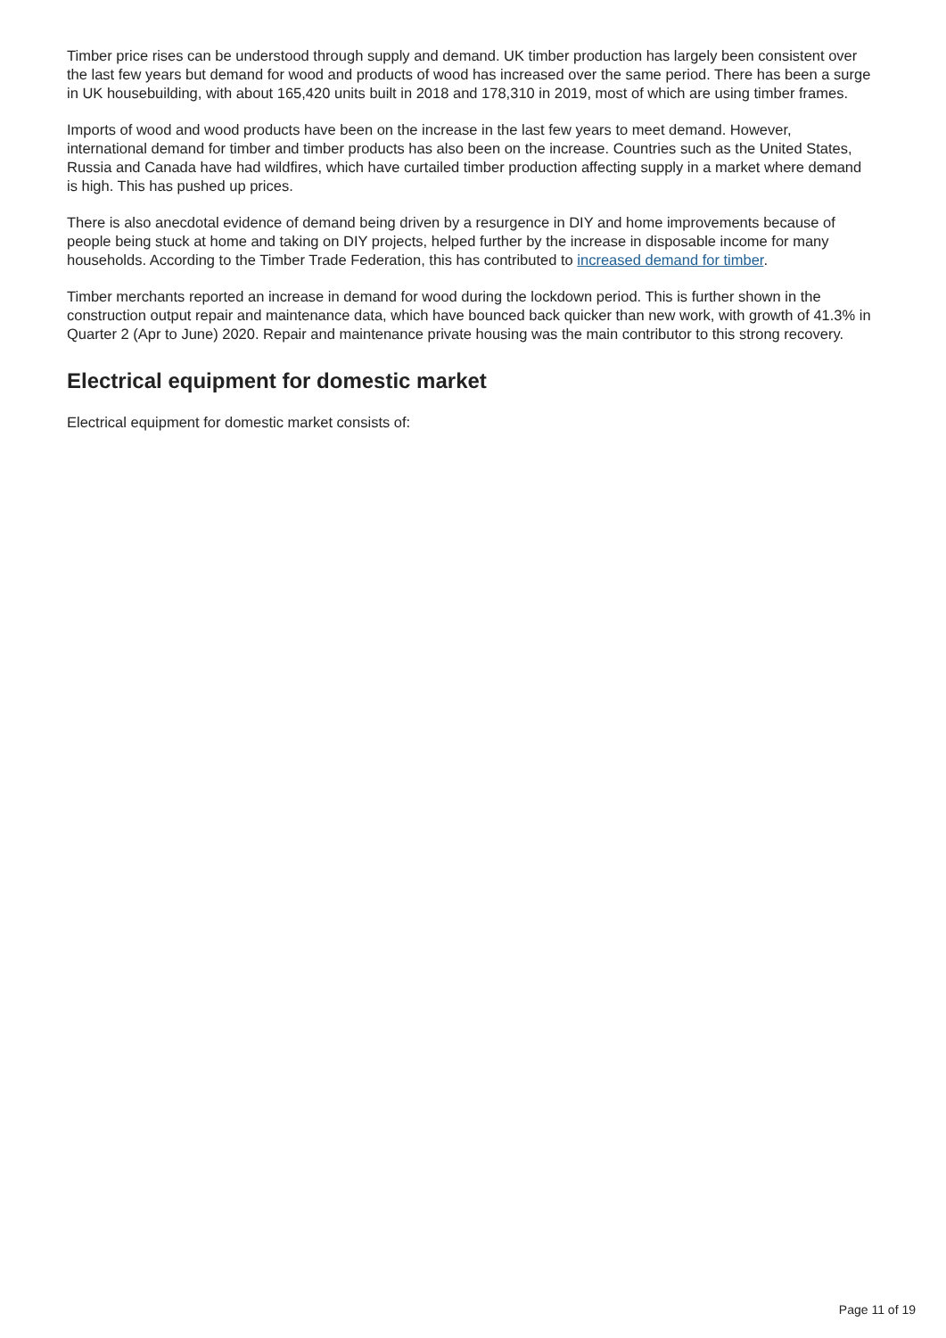Timber price rises can be understood through supply and demand. UK timber production has largely been consistent over the last few years but demand for wood and products of wood has increased over the same period. There has been a surge in UK housebuilding, with about 165,420 units built in 2018 and 178,310 in 2019, most of which are using timber frames.
Imports of wood and wood products have been on the increase in the last few years to meet demand. However, international demand for timber and timber products has also been on the increase. Countries such as the United States, Russia and Canada have had wildfires, which have curtailed timber production affecting supply in a market where demand is high. This has pushed up prices.
There is also anecdotal evidence of demand being driven by a resurgence in DIY and home improvements because of people being stuck at home and taking on DIY projects, helped further by the increase in disposable income for many households. According to the Timber Trade Federation, this has contributed to increased demand for timber.
Timber merchants reported an increase in demand for wood during the lockdown period. This is further shown in the construction output repair and maintenance data, which have bounced back quicker than new work, with growth of 41.3% in Quarter 2 (Apr to June) 2020. Repair and maintenance private housing was the main contributor to this strong recovery.
Electrical equipment for domestic market
Electrical equipment for domestic market consists of:
Page 11 of 19